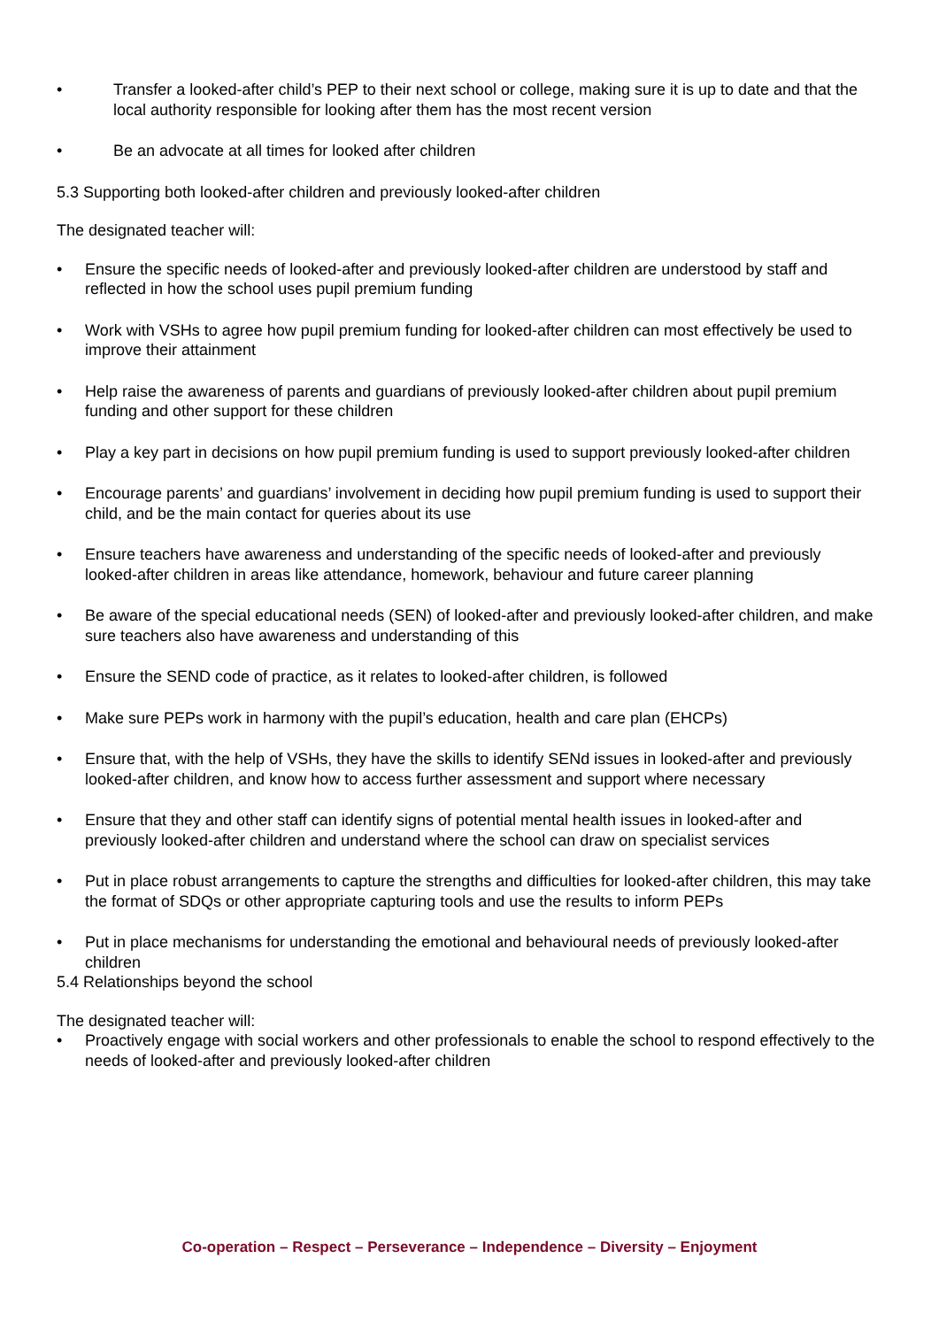• Transfer a looked-after child’s PEP to their next school or college, making sure it is up to date and that the local authority responsible for looking after them has the most recent version
• Be an advocate at all times for looked after children
5.3 Supporting both looked-after children and previously looked-after children
The designated teacher will:
• Ensure the specific needs of looked-after and previously looked-after children are understood by staff and reflected in how the school uses pupil premium funding
• Work with VSHs to agree how pupil premium funding for looked-after children can most effectively be used to improve their attainment
• Help raise the awareness of parents and guardians of previously looked-after children about pupil premium funding and other support for these children
• Play a key part in decisions on how pupil premium funding is used to support previously looked-after children
• Encourage parents’ and guardians’ involvement in deciding how pupil premium funding is used to support their child, and be the main contact for queries about its use
• Ensure teachers have awareness and understanding of the specific needs of looked-after and previously looked-after children in areas like attendance, homework, behaviour and future career planning
• Be aware of the special educational needs (SEN) of looked-after and previously looked-after children, and make sure teachers also have awareness and understanding of this
• Ensure the SEND code of practice, as it relates to looked-after children, is followed
• Make sure PEPs work in harmony with the pupil’s education, health and care plan (EHCPs)
• Ensure that, with the help of VSHs, they have the skills to identify SENd issues in looked-after and previously looked-after children, and know how to access further assessment and support where necessary
• Ensure that they and other staff can identify signs of potential mental health issues in looked-after and previously looked-after children and understand where the school can draw on specialist services
• Put in place robust arrangements to capture the strengths and difficulties for looked-after children, this may take the format of SDQs or other appropriate capturing tools and use the results to inform PEPs
• Put in place mechanisms for understanding the emotional and behavioural needs of previously looked-after children
5.4 Relationships beyond the school
The designated teacher will:
• Proactively engage with social workers and other professionals to enable the school to respond effectively to the needs of looked-after and previously looked-after children
Co-operation – Respect – Perseverance – Independence – Diversity – Enjoyment